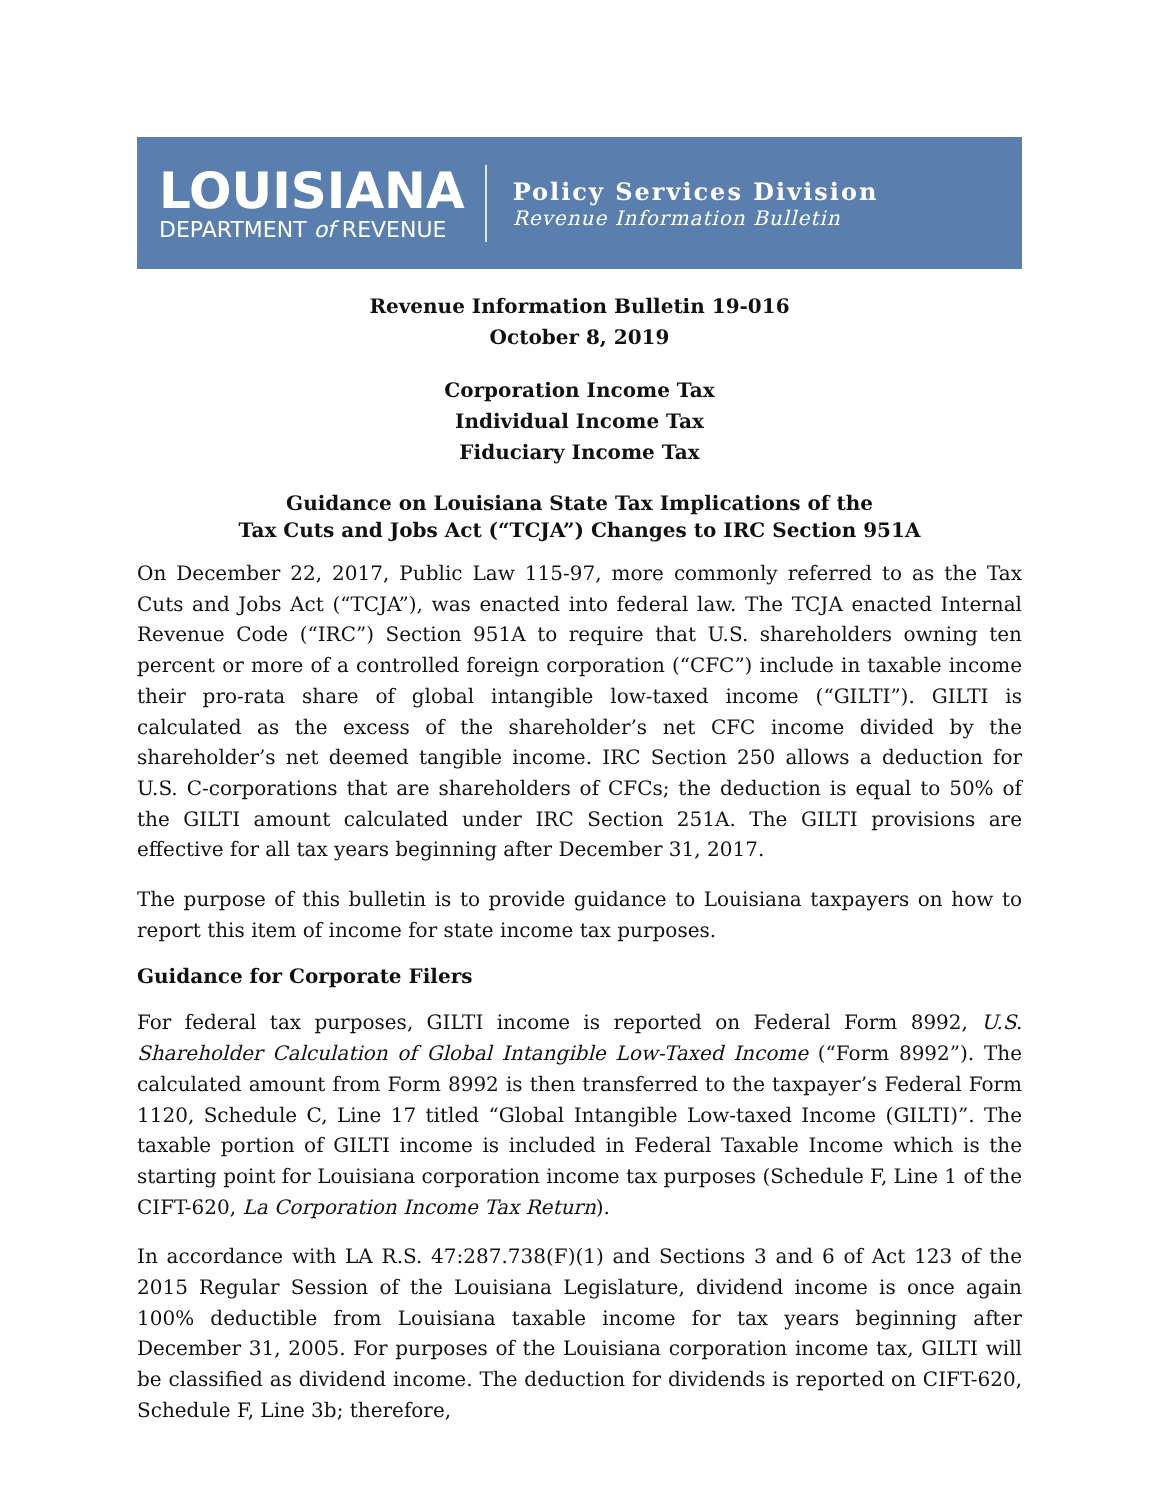LOUISIANA
DEPARTMENT of REVENUE
Policy Services Division
Revenue Information Bulletin
Revenue Information Bulletin 19-016
October 8, 2019
Corporation Income Tax
Individual Income Tax
Fiduciary Income Tax
Guidance on Louisiana State Tax Implications of the
Tax Cuts and Jobs Act (“TCJA”) Changes to IRC Section 951A
On December 22, 2017, Public Law 115-97, more commonly referred to as the Tax Cuts and Jobs Act (“TCJA”), was enacted into federal law. The TCJA enacted Internal Revenue Code (“IRC”) Section 951A to require that U.S. shareholders owning ten percent or more of a controlled foreign corporation (“CFC”) include in taxable income their pro-rata share of global intangible low-taxed income (“GILTI”). GILTI is calculated as the excess of the shareholder’s net CFC income divided by the shareholder’s net deemed tangible income. IRC Section 250 allows a deduction for U.S. C-corporations that are shareholders of CFCs; the deduction is equal to 50% of the GILTI amount calculated under IRC Section 251A. The GILTI provisions are effective for all tax years beginning after December 31, 2017.
The purpose of this bulletin is to provide guidance to Louisiana taxpayers on how to report this item of income for state income tax purposes.
Guidance for Corporate Filers
For federal tax purposes, GILTI income is reported on Federal Form 8992, U.S. Shareholder Calculation of Global Intangible Low-Taxed Income (“Form 8992”). The calculated amount from Form 8992 is then transferred to the taxpayer’s Federal Form 1120, Schedule C, Line 17 titled “Global Intangible Low-taxed Income (GILTI)”. The taxable portion of GILTI income is included in Federal Taxable Income which is the starting point for Louisiana corporation income tax purposes (Schedule F, Line 1 of the CIFT-620, La Corporation Income Tax Return).
In accordance with LA R.S. 47:287.738(F)(1) and Sections 3 and 6 of Act 123 of the 2015 Regular Session of the Louisiana Legislature, dividend income is once again 100% deductible from Louisiana taxable income for tax years beginning after December 31, 2005. For purposes of the Louisiana corporation income tax, GILTI will be classified as dividend income. The deduction for dividends is reported on CIFT-620, Schedule F, Line 3b; therefore,